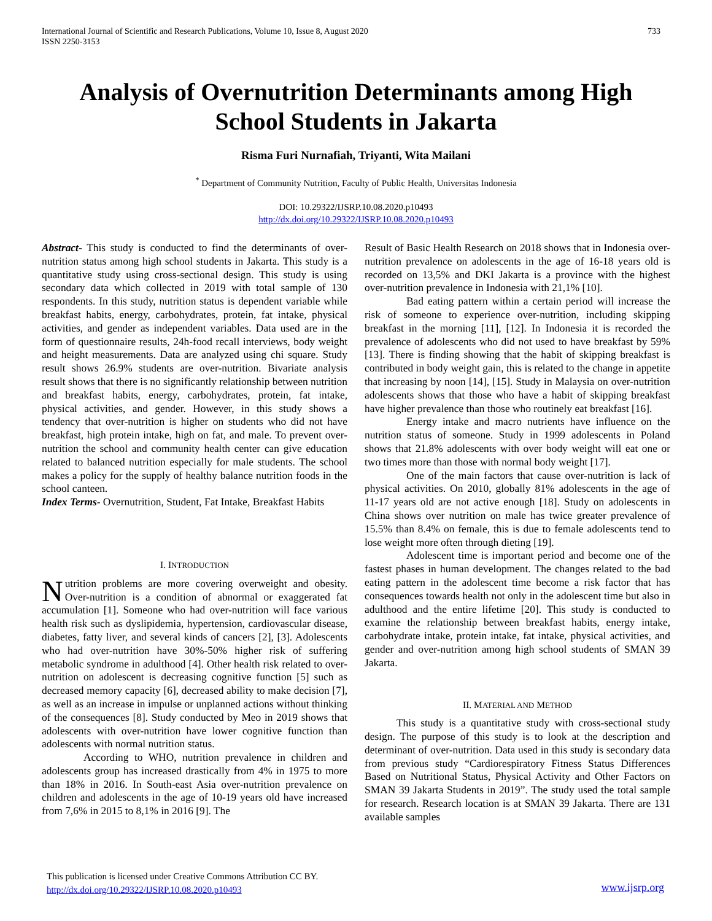International Journal of Scientific and Research Publications, Volume 10, Issue 8, August 2020
ISSN 2250-3153
733
Analysis of Overnutrition Determinants among High School Students in Jakarta
Risma Furi Nurnafiah, Triyanti, Wita Mailani
<sup>*</sup> Department of Community Nutrition, Faculty of Public Health, Universitas Indonesia
DOI: 10.29322/IJSRP.10.08.2020.p10493
http://dx.doi.org/10.29322/IJSRP.10.08.2020.p10493
Abstract- This study is conducted to find the determinants of over-nutrition status among high school students in Jakarta. This study is a quantitative study using cross-sectional design. This study is using secondary data which collected in 2019 with total sample of 130 respondents. In this study, nutrition status is dependent variable while breakfast habits, energy, carbohydrates, protein, fat intake, physical activities, and gender as independent variables. Data used are in the form of questionnaire results, 24h-food recall interviews, body weight and height measurements. Data are analyzed using chi square. Study result shows 26.9% students are over-nutrition. Bivariate analysis result shows that there is no significantly relationship between nutrition and breakfast habits, energy, carbohydrates, protein, fat intake, physical activities, and gender. However, in this study shows a tendency that over-nutrition is higher on students who did not have breakfast, high protein intake, high on fat, and male. To prevent over-nutrition the school and community health center can give education related to balanced nutrition especially for male students. The school makes a policy for the supply of healthy balance nutrition foods in the school canteen.
Index Terms- Overnutrition, Student, Fat Intake, Breakfast Habits
I. INTRODUCTION
Nutrition problems are more covering overweight and obesity. Over-nutrition is a condition of abnormal or exaggerated fat accumulation [1]. Someone who had over-nutrition will face various health risk such as dyslipidemia, hypertension, cardiovascular disease, diabetes, fatty liver, and several kinds of cancers [2], [3]. Adolescents who had over-nutrition have 30%-50% higher risk of suffering metabolic syndrome in adulthood [4]. Other health risk related to over-nutrition on adolescent is decreasing cognitive function [5] such as decreased memory capacity [6], decreased ability to make decision [7], as well as an increase in impulse or unplanned actions without thinking of the consequences [8]. Study conducted by Meo in 2019 shows that adolescents with over-nutrition have lower cognitive function than adolescents with normal nutrition status.
According to WHO, nutrition prevalence in children and adolescents group has increased drastically from 4% in 1975 to more than 18% in 2016. In South-east Asia over-nutrition prevalence on children and adolescents in the age of 10-19 years old have increased from 7,6% in 2015 to 8,1% in 2016 [9]. The
Result of Basic Health Research on 2018 shows that in Indonesia over-nutrition prevalence on adolescents in the age of 16-18 years old is recorded on 13,5% and DKI Jakarta is a province with the highest over-nutrition prevalence in Indonesia with 21,1% [10].
Bad eating pattern within a certain period will increase the risk of someone to experience over-nutrition, including skipping breakfast in the morning [11], [12]. In Indonesia it is recorded the prevalence of adolescents who did not used to have breakfast by 59% [13]. There is finding showing that the habit of skipping breakfast is contributed in body weight gain, this is related to the change in appetite that increasing by noon [14], [15]. Study in Malaysia on over-nutrition adolescents shows that those who have a habit of skipping breakfast have higher prevalence than those who routinely eat breakfast [16].
Energy intake and macro nutrients have influence on the nutrition status of someone. Study in 1999 adolescents in Poland shows that 21.8% adolescents with over body weight will eat one or two times more than those with normal body weight [17].
One of the main factors that cause over-nutrition is lack of physical activities. On 2010, globally 81% adolescents in the age of 11-17 years old are not active enough [18]. Study on adolescents in China shows over nutrition on male has twice greater prevalence of 15.5% than 8.4% on female, this is due to female adolescents tend to lose weight more often through dieting [19].
Adolescent time is important period and become one of the fastest phases in human development. The changes related to the bad eating pattern in the adolescent time become a risk factor that has consequences towards health not only in the adolescent time but also in adulthood and the entire lifetime [20]. This study is conducted to examine the relationship between breakfast habits, energy intake, carbohydrate intake, protein intake, fat intake, physical activities, and gender and over-nutrition among high school students of SMAN 39 Jakarta.
II. MATERIAL AND METHOD
This study is a quantitative study with cross-sectional study design. The purpose of this study is to look at the description and determinant of over-nutrition. Data used in this study is secondary data from previous study “Cardiorespiratory Fitness Status Differences Based on Nutritional Status, Physical Activity and Other Factors on SMAN 39 Jakarta Students in 2019”. The study used the total sample for research. Research location is at SMAN 39 Jakarta. There are 131 available samples
This publication is licensed under Creative Commons Attribution CC BY.
http://dx.doi.org/10.29322/IJSRP.10.08.2020.p10493
www.ijsrp.org